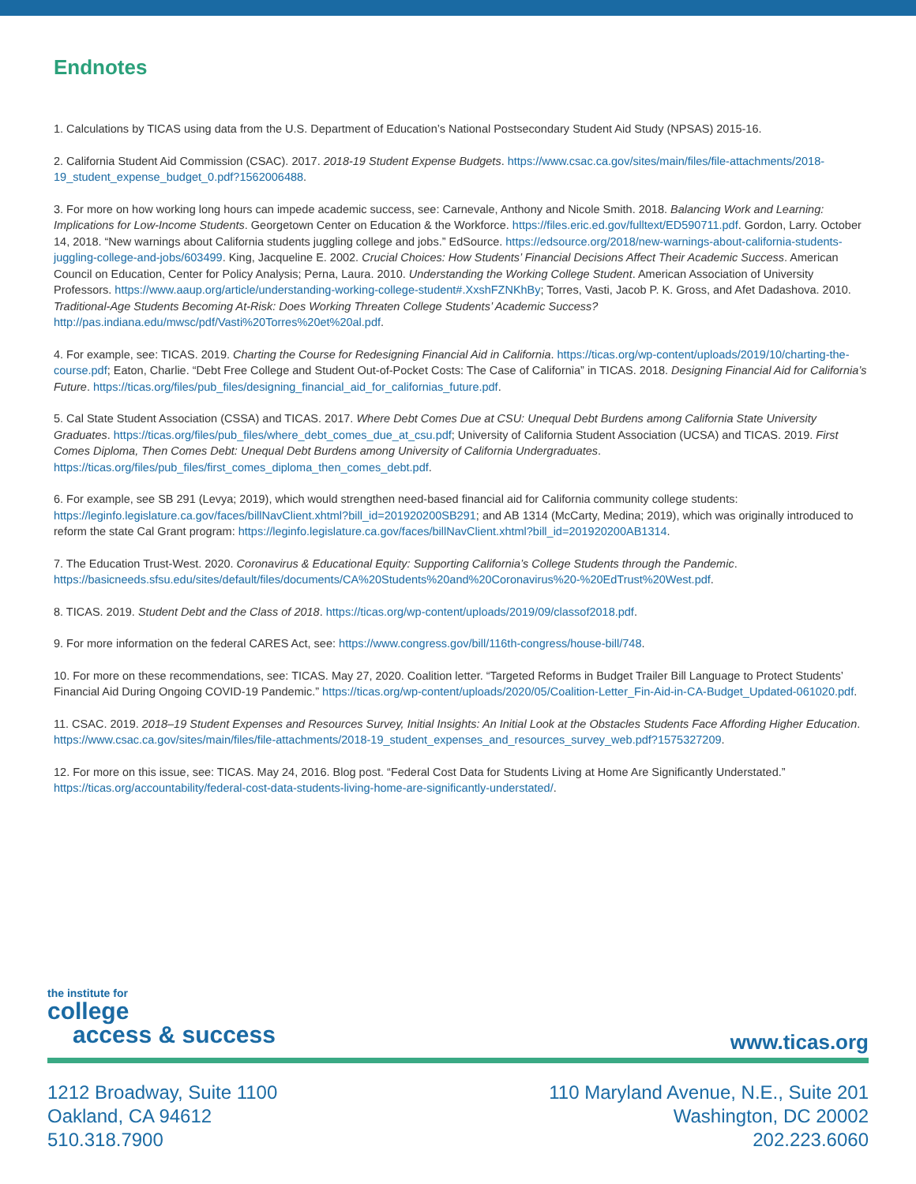Endnotes
1. Calculations by TICAS using data from the U.S. Department of Education’s National Postsecondary Student Aid Study (NPSAS) 2015-16.
2. California Student Aid Commission (CSAC). 2017. 2018-19 Student Expense Budgets. https://www.csac.ca.gov/sites/main/files/file-attachments/2018-19_student_expense_budget_0.pdf?1562006488.
3. For more on how working long hours can impede academic success, see: Carnevale, Anthony and Nicole Smith. 2018. Balancing Work and Learning: Implications for Low-Income Students. Georgetown Center on Education & the Workforce. https://files.eric.ed.gov/fulltext/ED590711.pdf. Gordon, Larry. October 14, 2018. “New warnings about California students juggling college and jobs.” EdSource. https://edsource.org/2018/new-warnings-about-california-students-juggling-college-and-jobs/603499. King, Jacqueline E. 2002. Crucial Choices: How Students’ Financial Decisions Affect Their Academic Success. American Council on Education, Center for Policy Analysis; Perna, Laura. 2010. Understanding the Working College Student. American Association of University Professors. https://www.aaup.org/article/understanding-working-college-student#.XxshFZNKhBy; Torres, Vasti, Jacob P. K. Gross, and Afet Dadashova. 2010. Traditional-Age Students Becoming At-Risk: Does Working Threaten College Students’ Academic Success? http://pas.indiana.edu/mwsc/pdf/Vasti%20Torres%20et%20al.pdf.
4. For example, see: TICAS. 2019. Charting the Course for Redesigning Financial Aid in California. https://ticas.org/wp-content/uploads/2019/10/charting-the-course.pdf; Eaton, Charlie. “Debt Free College and Student Out-of-Pocket Costs: The Case of California” in TICAS. 2018. Designing Financial Aid for California’s Future. https://ticas.org/files/pub_files/designing_financial_aid_for_californias_future.pdf.
5. Cal State Student Association (CSSA) and TICAS. 2017. Where Debt Comes Due at CSU: Unequal Debt Burdens among California State University Graduates. https://ticas.org/files/pub_files/where_debt_comes_due_at_csu.pdf; University of California Student Association (UCSA) and TICAS. 2019. First Comes Diploma, Then Comes Debt: Unequal Debt Burdens among University of California Undergraduates. https://ticas.org/files/pub_files/first_comes_diploma_then_comes_debt.pdf.
6. For example, see SB 291 (Levya; 2019), which would strengthen need-based financial aid for California community college students: https://leginfo.legislature.ca.gov/faces/billNavClient.xhtml?bill_id=201920200SB291; and AB 1314 (McCarty, Medina; 2019), which was originally introduced to reform the state Cal Grant program: https://leginfo.legislature.ca.gov/faces/billNavClient.xhtml?bill_id=201920200AB1314.
7. The Education Trust-West. 2020. Coronavirus & Educational Equity: Supporting California’s College Students through the Pandemic. https://basicneeds.sfsu.edu/sites/default/files/documents/CA%20Students%20and%20Coronavirus%20-%20EdTrust%20West.pdf.
8. TICAS. 2019. Student Debt and the Class of 2018. https://ticas.org/wp-content/uploads/2019/09/classof2018.pdf.
9. For more information on the federal CARES Act, see: https://www.congress.gov/bill/116th-congress/house-bill/748.
10. For more on these recommendations, see: TICAS. May 27, 2020. Coalition letter. “Targeted Reforms in Budget Trailer Bill Language to Protect Students’ Financial Aid During Ongoing COVID-19 Pandemic.” https://ticas.org/wp-content/uploads/2020/05/Coalition-Letter_Fin-Aid-in-CA-Budget_Updated-061020.pdf.
11. CSAC. 2019. 2018–19 Student Expenses and Resources Survey, Initial Insights: An Initial Look at the Obstacles Students Face Affording Higher Education. https://www.csac.ca.gov/sites/main/files/file-attachments/2018-19_student_expenses_and_resources_survey_web.pdf?1575327209.
12. For more on this issue, see: TICAS. May 24, 2016. Blog post. “Federal Cost Data for Students Living at Home Are Significantly Understated.” https://ticas.org/accountability/federal-cost-data-students-living-home-are-significantly-understated/.
the institute for
college
access & success
www.ticas.org
1212 Broadway, Suite 1100
Oakland, CA 94612
510.318.7900
110 Maryland Avenue, N.E., Suite 201
Washington, DC 20002
202.223.6060